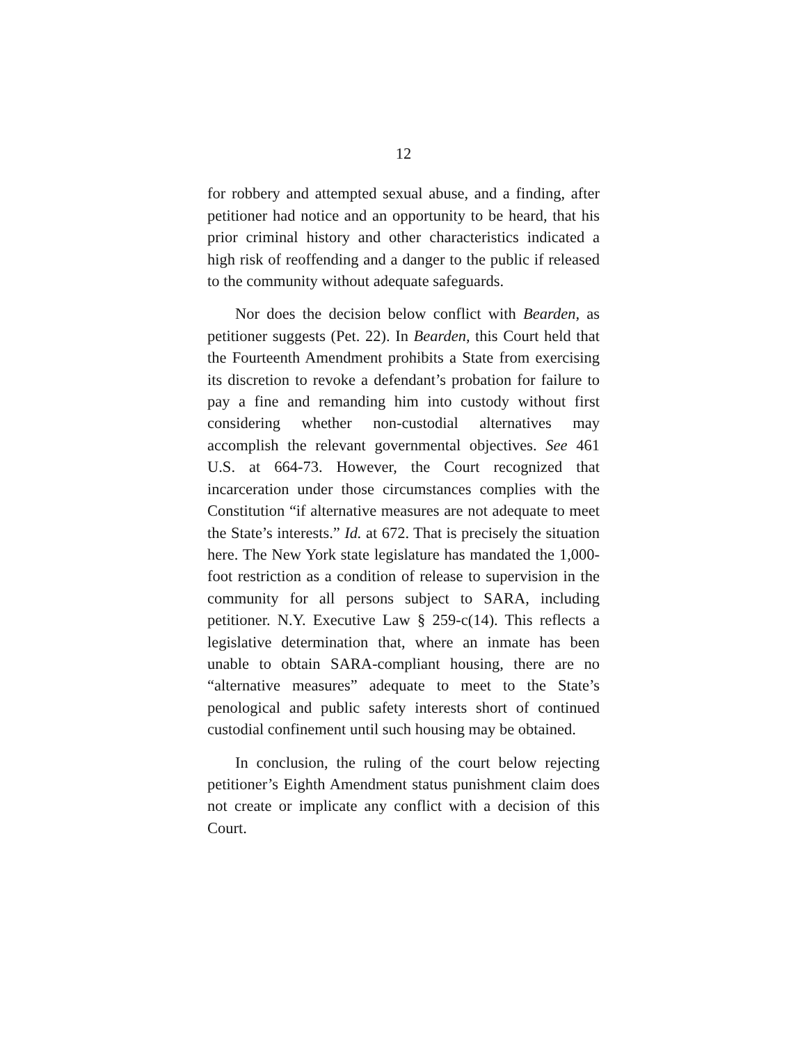12
for robbery and attempted sexual abuse, and a finding, after petitioner had notice and an opportunity to be heard, that his prior criminal history and other characteristics indicated a high risk of reoffending and a danger to the public if released to the community without adequate safeguards.
Nor does the decision below conflict with Bearden, as petitioner suggests (Pet. 22). In Bearden, this Court held that the Fourteenth Amendment prohibits a State from exercising its discretion to revoke a defendant’s probation for failure to pay a fine and remanding him into custody without first considering whether non-custodial alternatives may accomplish the relevant governmental objectives. See 461 U.S. at 664-73. However, the Court recognized that incarceration under those circumstances complies with the Constitution “if alternative measures are not adequate to meet the State’s interests.” Id. at 672. That is precisely the situation here. The New York state legislature has mandated the 1,000-foot restriction as a condition of release to supervision in the community for all persons subject to SARA, including petitioner. N.Y. Executive Law § 259-c(14). This reflects a legislative determination that, where an inmate has been unable to obtain SARA-compliant housing, there are no “alternative measures” adequate to meet to the State’s penological and public safety interests short of continued custodial confinement until such housing may be obtained.
In conclusion, the ruling of the court below rejecting petitioner’s Eighth Amendment status punishment claim does not create or implicate any conflict with a decision of this Court.